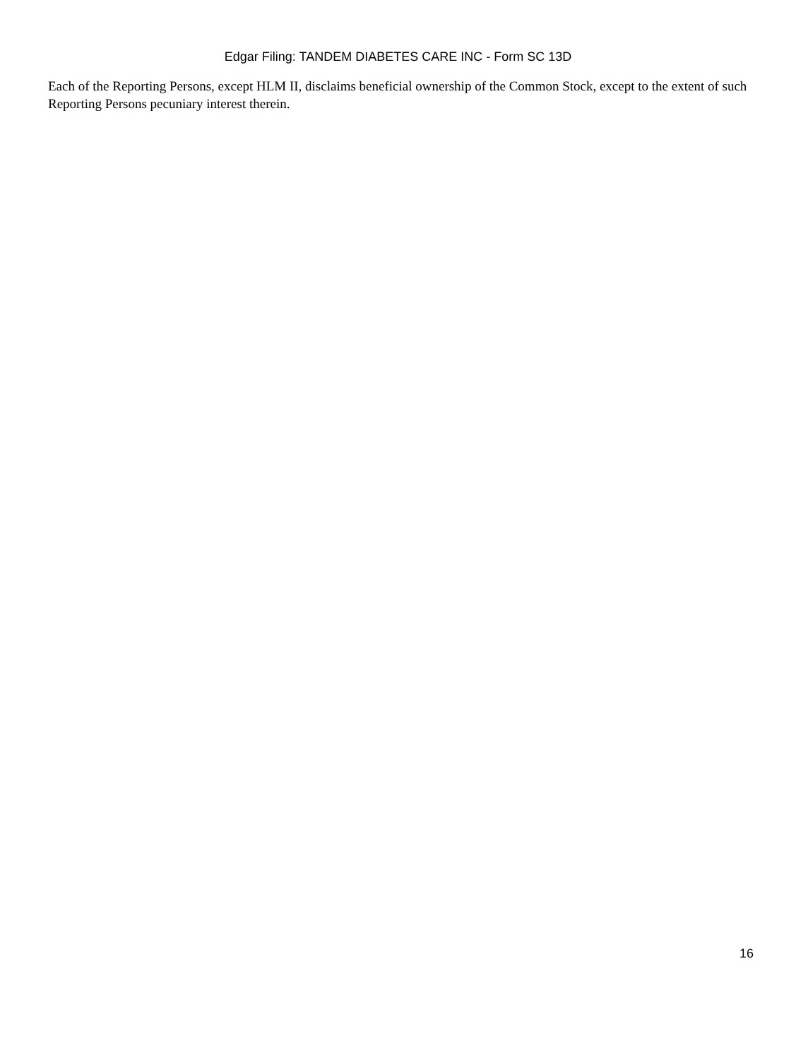Edgar Filing: TANDEM DIABETES CARE INC - Form SC 13D
Each of the Reporting Persons, except HLM II, disclaims beneficial ownership of the Common Stock, except to the extent of such Reporting Persons pecuniary interest therein.
16